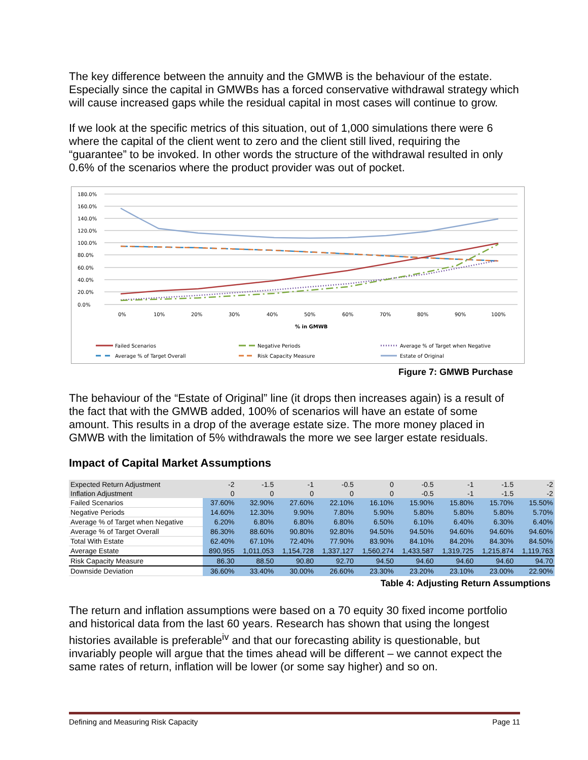The key difference between the annuity and the GMWB is the behaviour of the estate. Especially since the capital in GMWBs has a forced conservative withdrawal strategy which will cause increased gaps while the residual capital in most cases will continue to grow.
If we look at the specific metrics of this situation, out of 1,000 simulations there were 6 where the capital of the client went to zero and the client still lived, requiring the “guarantee” to be invoked. In other words the structure of the withdrawal resulted in only 0.6% of the scenarios where the product provider was out of pocket.
180.0%
160.0%
140.0%
120.0%
100.0%
80.0%
60.0%
40.0%
20.0%
0.0%
0%
10%
20%
30%
40%
50%
60%
70%
80%
90%
100%
% in GMWB
Failed Scenarios
Negative Periods
Average % of Target when Negative
Average % of Target Overall
Risk Capacity Measure
Estate of Original
Figure 7: GMWB Purchase
The behaviour of the “Estate of Original” line (it drops then increases again) is a result of the fact that with the GMWB added, 100% of scenarios will have an estate of some amount. This results in a drop of the average estate size. The more money placed in GMWB with the limitation of 5% withdrawals the more we see larger estate residuals.
Impact of Capital Market Assumptions
| Expected Return Adjustment | -2 | -1.5 | -1 | -0.5 | 0 | -0.5 | -1 | -1.5 | -2 |
| Inflation Adjustment | 0 | 0 | 0 | 0 | 0 | -0.5 | -1 | -1.5 | -2 |
| Failed Scenarios | 37.60% | 32.90% | 27.60% | 22.10% | 16.10% | 15.90% | 15.80% | 15.70% | 15.50% |
| Negative Periods | 14.60% | 12.30% | 9.90% | 7.80% | 5.90% | 5.80% | 5.80% | 5.80% | 5.70% |
| Average % of Target when Negative | 6.20% | 6.80% | 6.80% | 6.80% | 6.50% | 6.10% | 6.40% | 6.30% | 6.40% |
| Average % of Target Overall | 86.30% | 88.60% | 90.80% | 92.80% | 94.50% | 94.50% | 94.60% | 94.60% | 94.60% |
| Total With Estate | 62.40% | 67.10% | 72.40% | 77.90% | 83.90% | 84.10% | 84.20% | 84.30% | 84.50% |
| Average Estate | 890,955 | 1,011,053 | 1,154,728 | 1,337,127 | 1,560,274 | 1,433,587 | 1,319,725 | 1,215,874 | 1,119,763 |
| Risk Capacity Measure | 86.30 | 88.50 | 90.80 | 92.70 | 94.50 | 94.60 | 94.60 | 94.60 | 94.70 |
| Downside Deviation | 36.60% | 33.40% | 30.00% | 26.60% | 23.30% | 23.20% | 23.10% | 23.00% | 22.90% |
Table 4: Adjusting Return Assumptions
The return and inflation assumptions were based on a 70 equity 30 fixed income portfolio and historical data from the last 60 years. Research has shown that using the longest histories available is preferable<sup>iv</sup> and that our forecasting ability is questionable, but invariably people will argue that the times ahead will be different – we cannot expect the same rates of return, inflation will be lower (or some say higher) and so on.
Defining and Measuring Risk Capacity Page 11